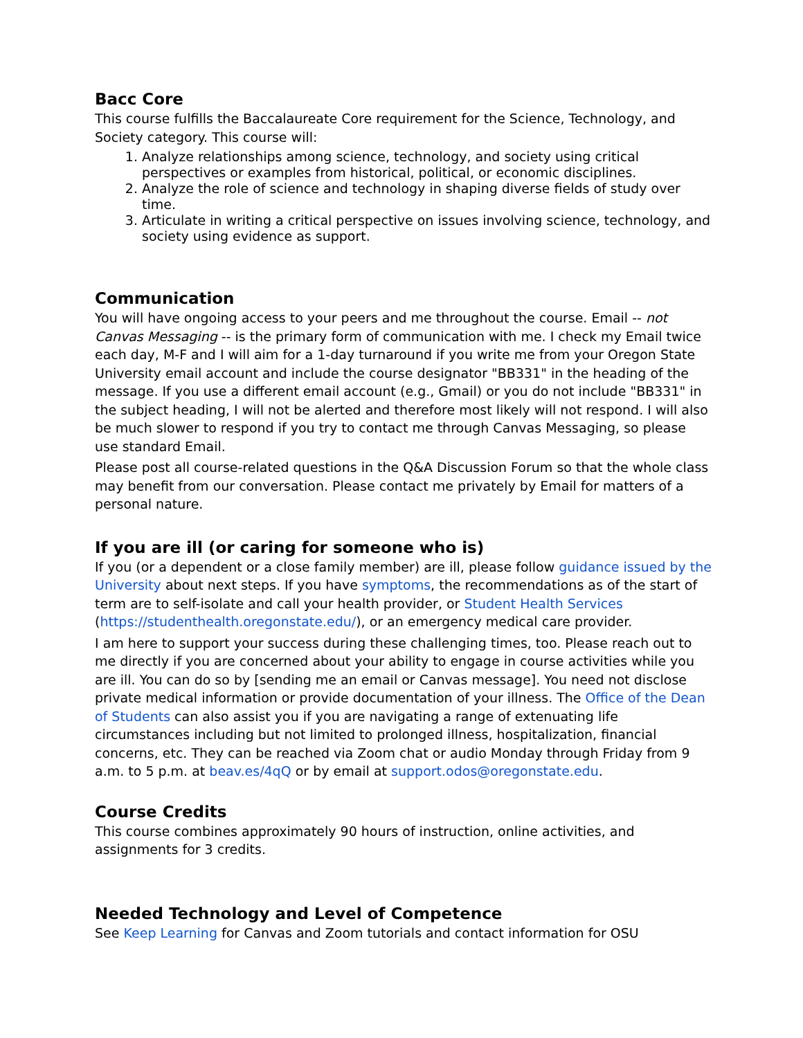Bacc Core
This course fulfills the Baccalaureate Core requirement for the Science, Technology, and Society category. This course will:
1. Analyze relationships among science, technology, and society using critical perspectives or examples from historical, political, or economic disciplines.
2. Analyze the role of science and technology in shaping diverse fields of study over time.
3. Articulate in writing a critical perspective on issues involving science, technology, and society using evidence as support.
Communication
You will have ongoing access to your peers and me throughout the course. Email -- not Canvas Messaging -- is the primary form of communication with me. I check my Email twice each day, M-F and I will aim for a 1-day turnaround if you write me from your Oregon State University email account and include the course designator "BB331" in the heading of the message. If you use a different email account (e.g., Gmail) or you do not include "BB331" in the subject heading, I will not be alerted and therefore most likely will not respond. I will also be much slower to respond if you try to contact me through Canvas Messaging, so please use standard Email.
Please post all course-related questions in the Q&A Discussion Forum so that the whole class may benefit from our conversation. Please contact me privately by Email for matters of a personal nature.
If you are ill (or caring for someone who is)
If you (or a dependent or a close family member) are ill, please follow guidance issued by the University about next steps. If you have symptoms, the recommendations as of the start of term are to self-isolate and call your health provider, or Student Health Services (https://studenthealth.oregonstate.edu/), or an emergency medical care provider.
I am here to support your success during these challenging times, too. Please reach out to me directly if you are concerned about your ability to engage in course activities while you are ill. You can do so by [sending me an email or Canvas message]. You need not disclose private medical information or provide documentation of your illness. The Office of the Dean of Students can also assist you if you are navigating a range of extenuating life circumstances including but not limited to prolonged illness, hospitalization, financial concerns, etc. They can be reached via Zoom chat or audio Monday through Friday from 9 a.m. to 5 p.m. at beav.es/4qQ or by email at support.odos@oregonstate.edu.
Course Credits
This course combines approximately 90 hours of instruction, online activities, and assignments for 3 credits.
Needed Technology and Level of Competence
See Keep Learning for Canvas and Zoom tutorials and contact information for OSU